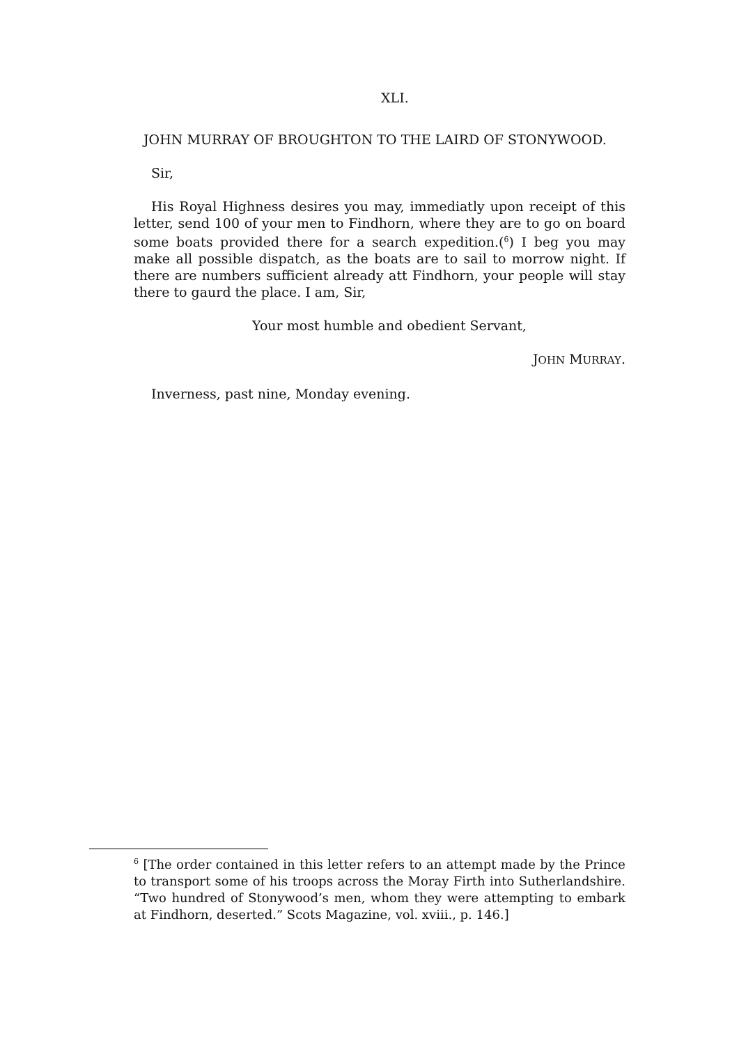XLI.
JOHN MURRAY OF BROUGHTON TO THE LAIRD OF STONYWOOD.
Sir,
His Royal Highness desires you may, immediatly upon receipt of this letter, send 100 of your men to Findhorn, where they are to go on board some boats provided there for a search expedition.(<sup>6</sup>) I beg you may make all possible dispatch, as the boats are to sail to morrow night. If there are numbers sufficient already att Findhorn, your people will stay there to gaurd the place. I am, Sir,
Your most humble and obedient Servant,
JOHN MURRAY.
Inverness, past nine, Monday evening.
<sup>6</sup> [The order contained in this letter refers to an attempt made by the Prince to transport some of his troops across the Moray Firth into Sutherlandshire. “Two hundred of Stonywood’s men, whom they were attempting to embark at Findhorn, deserted.” Scots Magazine, vol. xviii., p. 146.]